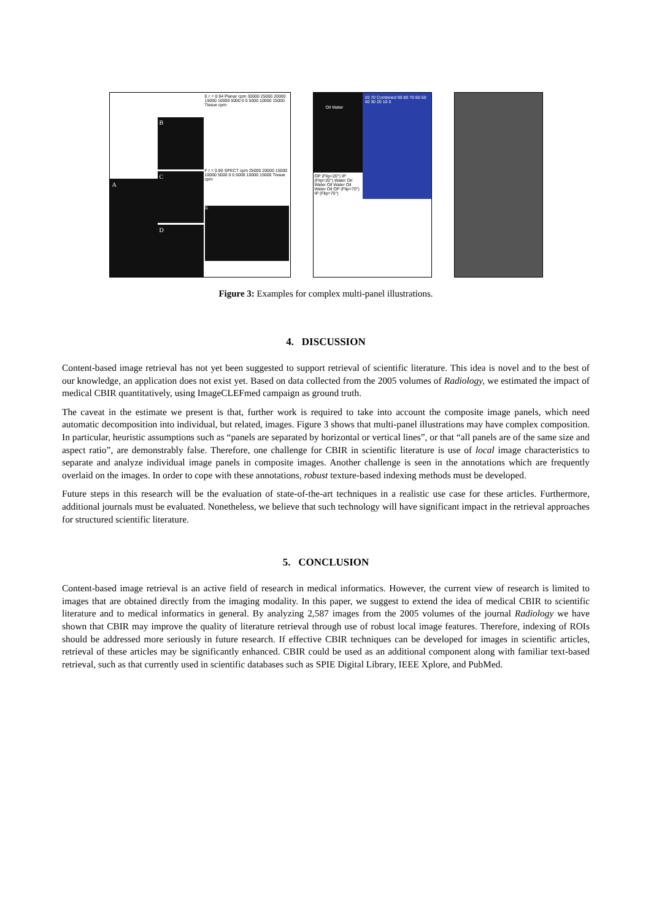A
B
C
D
E r = 0.94 Planar cpm 30000 25000 20000 15000 10000 5000 0 0 5000 10000 15000 Tissue cpm
F r = 0.90 SPECT cpm 25000 20000 15000 10000 5000 0 0 5000 10000 15000 Tissue cpm
G
Oil Water
OP (Flip=20°) IP (Flip=20°) Water Oil Water Oil Water Oil Water Oil OP (Flip=70°) IP (Flip=70°)
20 70 Combined 90 80 70 60 50 40 30 20 10 0
Figure 3: Examples for complex multi-panel illustrations.
4. DISCUSSION
Content-based image retrieval has not yet been suggested to support retrieval of scientific literature. This idea is novel and to the best of our knowledge, an application does not exist yet. Based on data collected from the 2005 volumes of Radiology, we estimated the impact of medical CBIR quantitatively, using ImageCLEFmed campaign as ground truth.
The caveat in the estimate we present is that, further work is required to take into account the composite image panels, which need automatic decomposition into individual, but related, images. Figure 3 shows that multi-panel illustrations may have complex composition. In particular, heuristic assumptions such as “panels are separated by horizontal or vertical lines”, or that “all panels are of the same size and aspect ratio”, are demonstrably false. Therefore, one challenge for CBIR in scientific literature is use of local image characteristics to separate and analyze individual image panels in composite images. Another challenge is seen in the annotations which are frequently overlaid on the images. In order to cope with these annotations, robust texture-based indexing methods must be developed.
Future steps in this research will be the evaluation of state-of-the-art techniques in a realistic use case for these articles. Furthermore, additional journals must be evaluated. Nonetheless, we believe that such technology will have significant impact in the retrieval approaches for structured scientific literature.
5. CONCLUSION
Content-based image retrieval is an active field of research in medical informatics. However, the current view of research is limited to images that are obtained directly from the imaging modality. In this paper, we suggest to extend the idea of medical CBIR to scientific literature and to medical informatics in general. By analyzing 2,587 images from the 2005 volumes of the journal Radiology we have shown that CBIR may improve the quality of literature retrieval through use of robust local image features. Therefore, indexing of ROIs should be addressed more seriously in future research. If effective CBIR techniques can be developed for images in scientific articles, retrieval of these articles may be significantly enhanced. CBIR could be used as an additional component along with familiar text-based retrieval, such as that currently used in scientific databases such as SPIE Digital Library, IEEE Xplore, and PubMed.